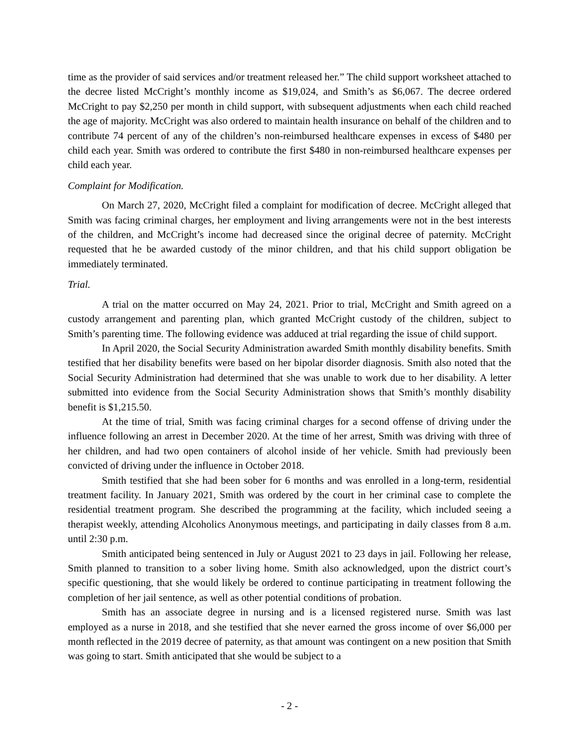time as the provider of said services and/or treatment released her.” The child support worksheet attached to the decree listed McCright’s monthly income as $19,024, and Smith’s as $6,067. The decree ordered McCright to pay $2,250 per month in child support, with subsequent adjustments when each child reached the age of majority. McCright was also ordered to maintain health insurance on behalf of the children and to contribute 74 percent of any of the children’s non-reimbursed healthcare expenses in excess of $480 per child each year. Smith was ordered to contribute the first $480 in non-reimbursed healthcare expenses per child each year.
Complaint for Modification.
On March 27, 2020, McCright filed a complaint for modification of decree. McCright alleged that Smith was facing criminal charges, her employment and living arrangements were not in the best interests of the children, and McCright’s income had decreased since the original decree of paternity. McCright requested that he be awarded custody of the minor children, and that his child support obligation be immediately terminated.
Trial.
A trial on the matter occurred on May 24, 2021. Prior to trial, McCright and Smith agreed on a custody arrangement and parenting plan, which granted McCright custody of the children, subject to Smith’s parenting time. The following evidence was adduced at trial regarding the issue of child support.
In April 2020, the Social Security Administration awarded Smith monthly disability benefits. Smith testified that her disability benefits were based on her bipolar disorder diagnosis. Smith also noted that the Social Security Administration had determined that she was unable to work due to her disability. A letter submitted into evidence from the Social Security Administration shows that Smith’s monthly disability benefit is $1,215.50.
At the time of trial, Smith was facing criminal charges for a second offense of driving under the influence following an arrest in December 2020. At the time of her arrest, Smith was driving with three of her children, and had two open containers of alcohol inside of her vehicle. Smith had previously been convicted of driving under the influence in October 2018.
Smith testified that she had been sober for 6 months and was enrolled in a long-term, residential treatment facility. In January 2021, Smith was ordered by the court in her criminal case to complete the residential treatment program. She described the programming at the facility, which included seeing a therapist weekly, attending Alcoholics Anonymous meetings, and participating in daily classes from 8 a.m. until 2:30 p.m.
Smith anticipated being sentenced in July or August 2021 to 23 days in jail. Following her release, Smith planned to transition to a sober living home. Smith also acknowledged, upon the district court’s specific questioning, that she would likely be ordered to continue participating in treatment following the completion of her jail sentence, as well as other potential conditions of probation.
Smith has an associate degree in nursing and is a licensed registered nurse. Smith was last employed as a nurse in 2018, and she testified that she never earned the gross income of over $6,000 per month reflected in the 2019 decree of paternity, as that amount was contingent on a new position that Smith was going to start. Smith anticipated that she would be subject to a
- 2 -